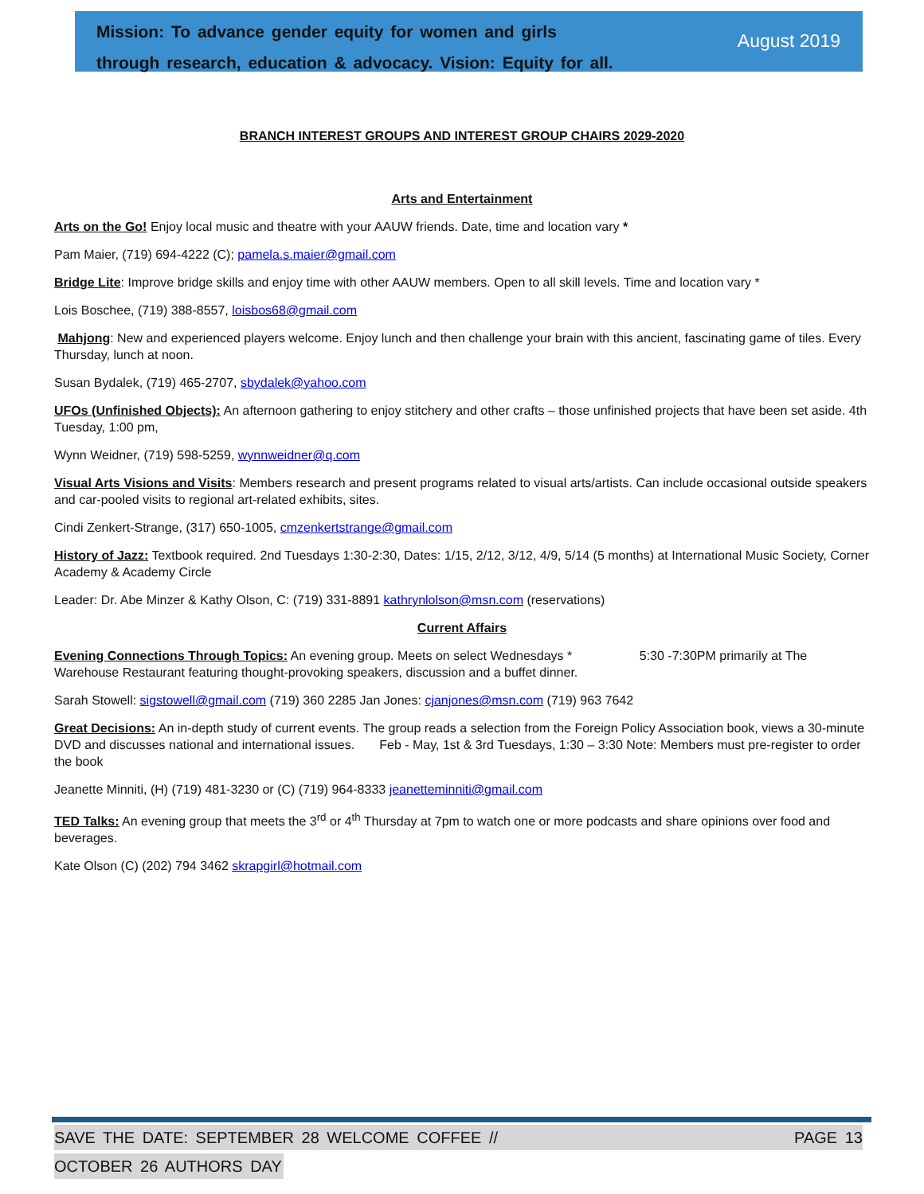Mission: To advance gender equity for women and girls
through research, education & advocacy. Vision: Equity for all.
August 2019
BRANCH INTEREST GROUPS AND INTEREST GROUP CHAIRS 2029-2020
Arts and Entertainment
Arts on the Go! Enjoy local music and theatre with your AAUW friends. Date, time and location vary *
Pam Maier, (719) 694-4222 (C); pamela.s.maier@gmail.com
Bridge Lite: Improve bridge skills and enjoy time with other AAUW members. Open to all skill levels. Time and location vary *
Lois Boschee, (719) 388-8557, loisbos68@gmail.com
Mahjong: New and experienced players welcome. Enjoy lunch and then challenge your brain with this ancient, fascinating game of tiles. Every Thursday, lunch at noon.
Susan Bydalek, (719) 465-2707, sbydalek@yahoo.com
UFOs (Unfinished Objects): An afternoon gathering to enjoy stitchery and other crafts – those unfinished projects that have been set aside. 4th Tuesday, 1:00 pm,
Wynn Weidner, (719) 598-5259, wynnweidner@q.com
Visual Arts Visions and Visits: Members research and present programs related to visual arts/artists. Can include occasional outside speakers and car-pooled visits to regional art-related exhibits, sites.
Cindi Zenkert-Strange, (317) 650-1005, cmzenkertstrange@gmail.com
History of Jazz: Textbook required. 2nd Tuesdays 1:30-2:30, Dates: 1/15, 2/12, 3/12, 4/9, 5/14 (5 months) at International Music Society, Corner Academy & Academy Circle
Leader: Dr. Abe Minzer & Kathy Olson, C: (719) 331-8891 kathrynlolson@msn.com (reservations)
Current Affairs
Evening Connections Through Topics: An evening group. Meets on select Wednesdays * 5:30 -7:30PM primarily at The Warehouse Restaurant featuring thought-provoking speakers, discussion and a buffet dinner.
Sarah Stowell: sigstowell@gmail.com (719) 360 2285 Jan Jones: cjanjones@msn.com (719) 963 7642
Great Decisions: An in-depth study of current events. The group reads a selection from the Foreign Policy Association book, views a 30-minute DVD and discusses national and international issues. Feb - May, 1st & 3rd Tuesdays, 1:30 – 3:30 Note: Members must pre-register to order the book
Jeanette Minniti, (H) (719) 481-3230 or (C) (719) 964-8333 jeanetteminniti@gmail.com
TED Talks: An evening group that meets the 3<sup>rd</sup> or 4<sup>th</sup> Thursday at 7pm to watch one or more podcasts and share opinions over food and beverages.
Kate Olson (C) (202) 794 3462 skrapgirl@hotmail.com
SAVE THE DATE: SEPTEMBER 28 WELCOME COFFEE // PAGE 13
OCTOBER 26 AUTHORS DAY